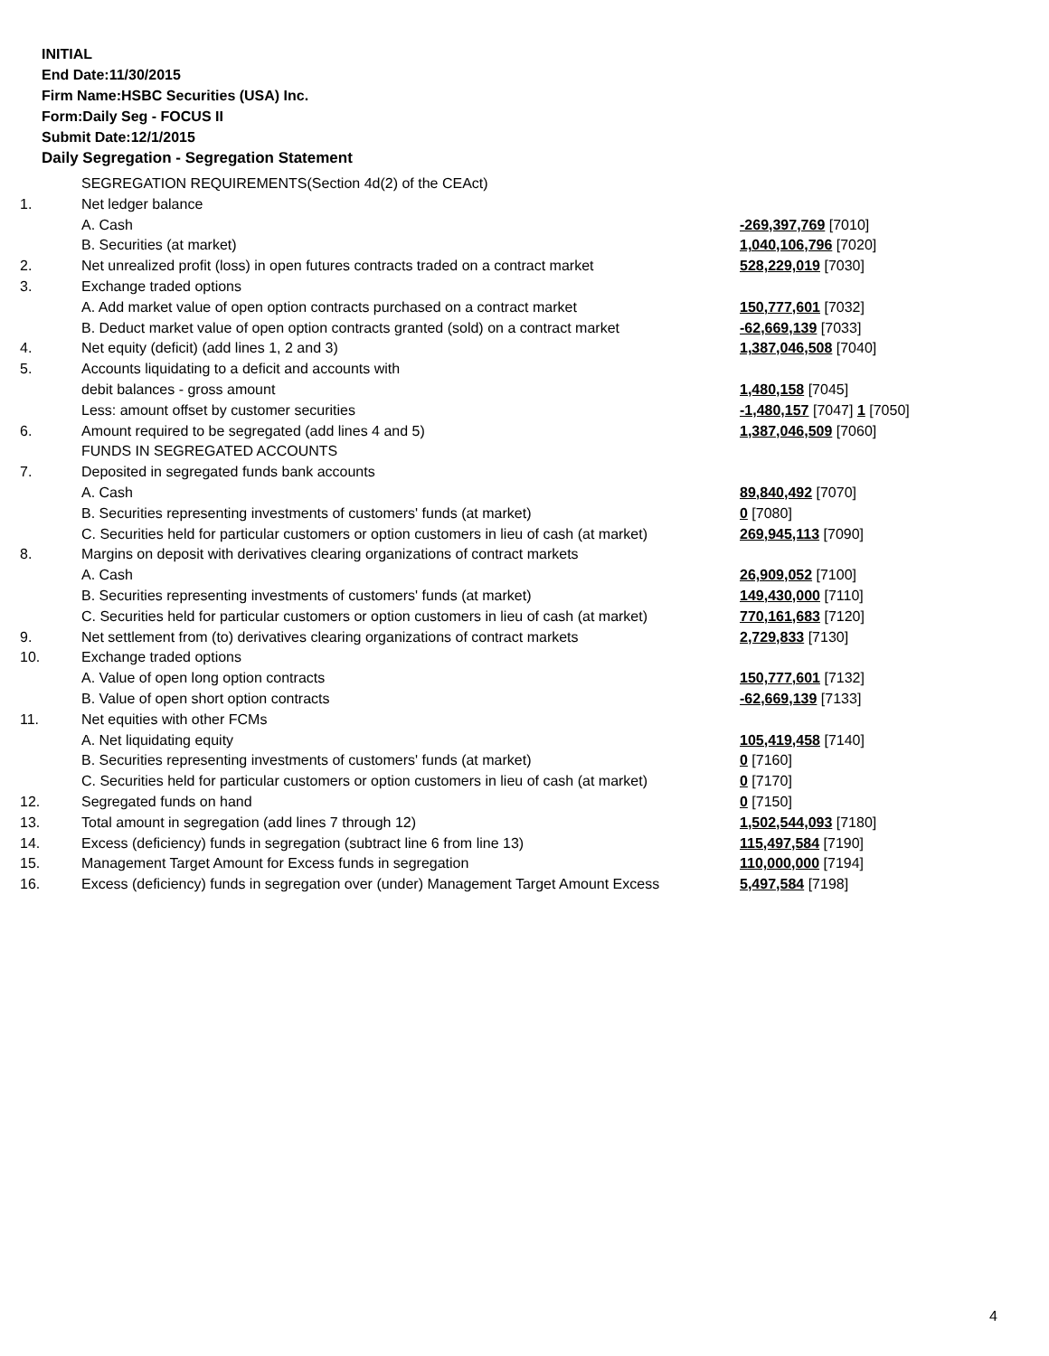INITIAL
End Date:11/30/2015
Firm Name:HSBC Securities (USA) Inc.
Form:Daily Seg - FOCUS II
Submit Date:12/1/2015
Daily Segregation - Segregation Statement
| | SEGREGATION REQUIREMENTS(Section 4d(2) of the CEAct) | |
| 1. | Net ledger balance | |
| | A. Cash | -269,397,769 [7010] |
| | B. Securities (at market) | 1,040,106,796 [7020] |
| 2. | Net unrealized profit (loss) in open futures contracts traded on a contract market | 528,229,019 [7030] |
| 3. | Exchange traded options | |
| | A. Add market value of open option contracts purchased on a contract market | 150,777,601 [7032] |
| | B. Deduct market value of open option contracts granted (sold) on a contract market | -62,669,139 [7033] |
| 4. | Net equity (deficit) (add lines 1, 2 and 3) | 1,387,046,508 [7040] |
| 5. | Accounts liquidating to a deficit and accounts with | |
| | debit balances - gross amount | 1,480,158 [7045] |
| | Less: amount offset by customer securities | -1,480,157 [7047] 1 [7050] |
| 6. | Amount required to be segregated (add lines 4 and 5) | 1,387,046,509 [7060] |
| | FUNDS IN SEGREGATED ACCOUNTS | |
| 7. | Deposited in segregated funds bank accounts | |
| | A. Cash | 89,840,492 [7070] |
| | B. Securities representing investments of customers' funds (at market) | 0 [7080] |
| | C. Securities held for particular customers or option customers in lieu of cash (at market) | 269,945,113 [7090] |
| 8. | Margins on deposit with derivatives clearing organizations of contract markets | |
| | A. Cash | 26,909,052 [7100] |
| | B. Securities representing investments of customers' funds (at market) | 149,430,000 [7110] |
| | C. Securities held for particular customers or option customers in lieu of cash (at market) | 770,161,683 [7120] |
| 9. | Net settlement from (to) derivatives clearing organizations of contract markets | 2,729,833 [7130] |
| 10. | Exchange traded options | |
| | A. Value of open long option contracts | 150,777,601 [7132] |
| | B. Value of open short option contracts | -62,669,139 [7133] |
| 11. | Net equities with other FCMs | |
| | A. Net liquidating equity | 105,419,458 [7140] |
| | B. Securities representing investments of customers' funds (at market) | 0 [7160] |
| | C. Securities held for particular customers or option customers in lieu of cash (at market) | 0 [7170] |
| 12. | Segregated funds on hand | 0 [7150] |
| 13. | Total amount in segregation (add lines 7 through 12) | 1,502,544,093 [7180] |
| 14. | Excess (deficiency) funds in segregation (subtract line 6 from line 13) | 115,497,584 [7190] |
| 15. | Management Target Amount for Excess funds in segregation | 110,000,000 [7194] |
| 16. | Excess (deficiency) funds in segregation over (under) Management Target Amount Excess | 5,497,584 [7198] |
4